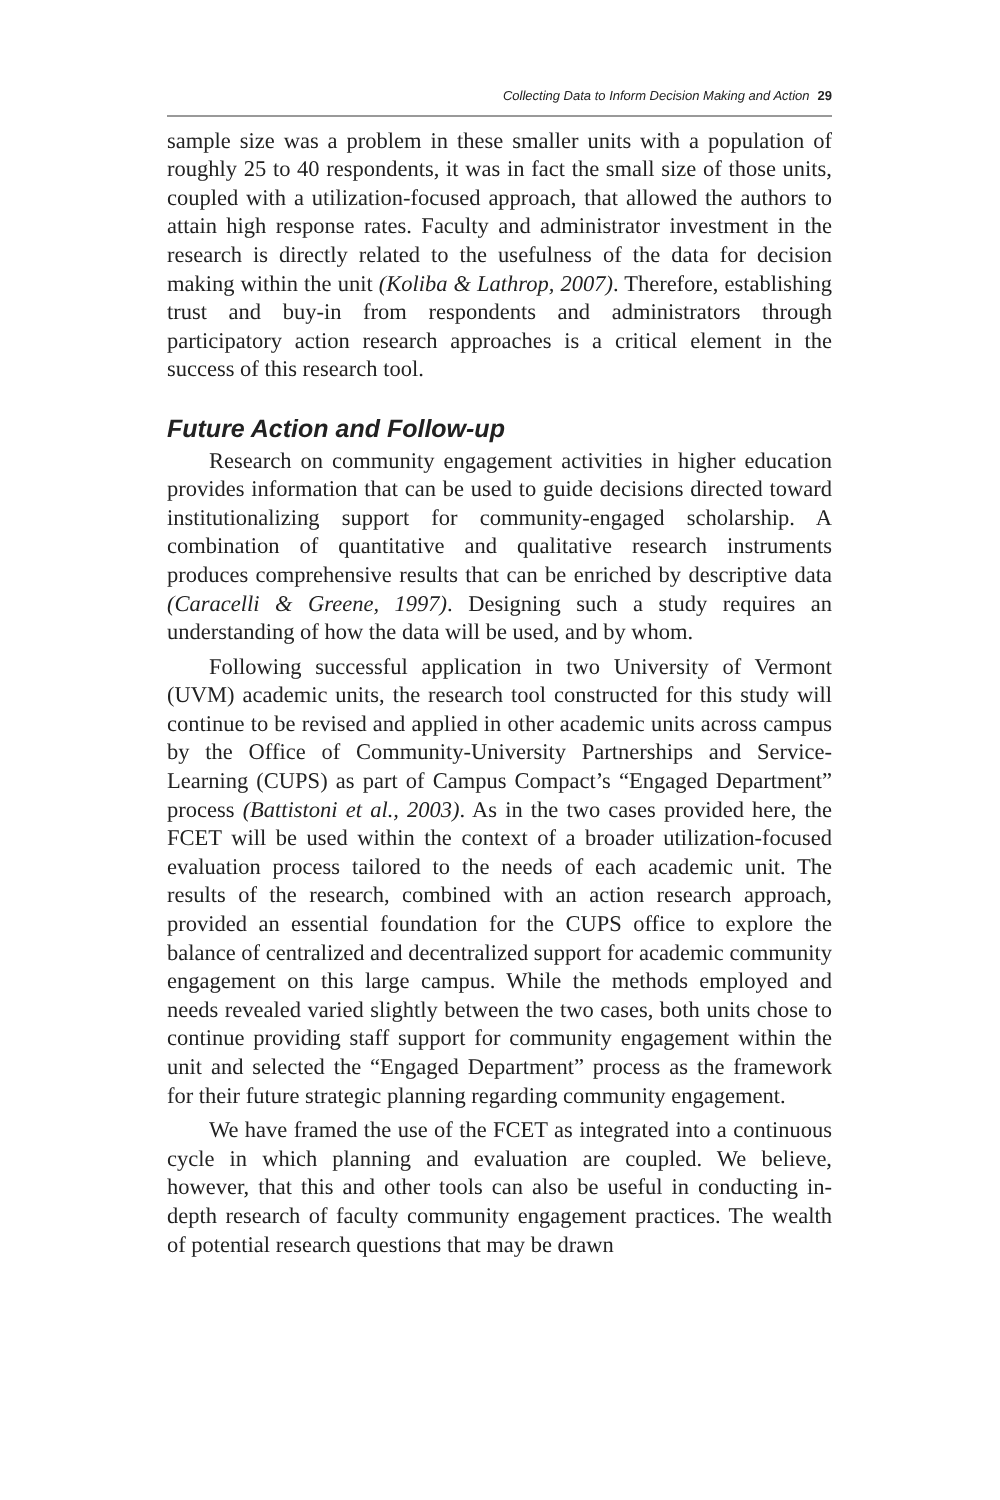Collecting Data to Inform Decision Making and Action 29
sample size was a problem in these smaller units with a population of roughly 25 to 40 respondents, it was in fact the small size of those units, coupled with a utilization-focused approach, that allowed the authors to attain high response rates. Faculty and administrator investment in the research is directly related to the usefulness of the data for decision making within the unit (Koliba & Lathrop, 2007). Therefore, establishing trust and buy-in from respondents and administrators through participatory action research approaches is a critical element in the success of this research tool.
Future Action and Follow-up
Research on community engagement activities in higher education provides information that can be used to guide decisions directed toward institutionalizing support for community-engaged scholarship. A combination of quantitative and qualitative research instruments produces comprehensive results that can be enriched by descriptive data (Caracelli & Greene, 1997). Designing such a study requires an understanding of how the data will be used, and by whom.
Following successful application in two University of Vermont (UVM) academic units, the research tool constructed for this study will continue to be revised and applied in other academic units across campus by the Office of Community-University Partnerships and Service-Learning (CUPS) as part of Campus Compact’s “Engaged Department” process (Battistoni et al., 2003). As in the two cases provided here, the FCET will be used within the context of a broader utilization-focused evaluation process tailored to the needs of each academic unit. The results of the research, combined with an action research approach, provided an essential foundation for the CUPS office to explore the balance of centralized and decentralized support for academic community engagement on this large campus. While the methods employed and needs revealed varied slightly between the two cases, both units chose to continue providing staff support for community engagement within the unit and selected the “Engaged Department” process as the framework for their future strategic planning regarding community engagement.
We have framed the use of the FCET as integrated into a continuous cycle in which planning and evaluation are coupled. We believe, however, that this and other tools can also be useful in conducting in-depth research of faculty community engagement practices. The wealth of potential research questions that may be drawn